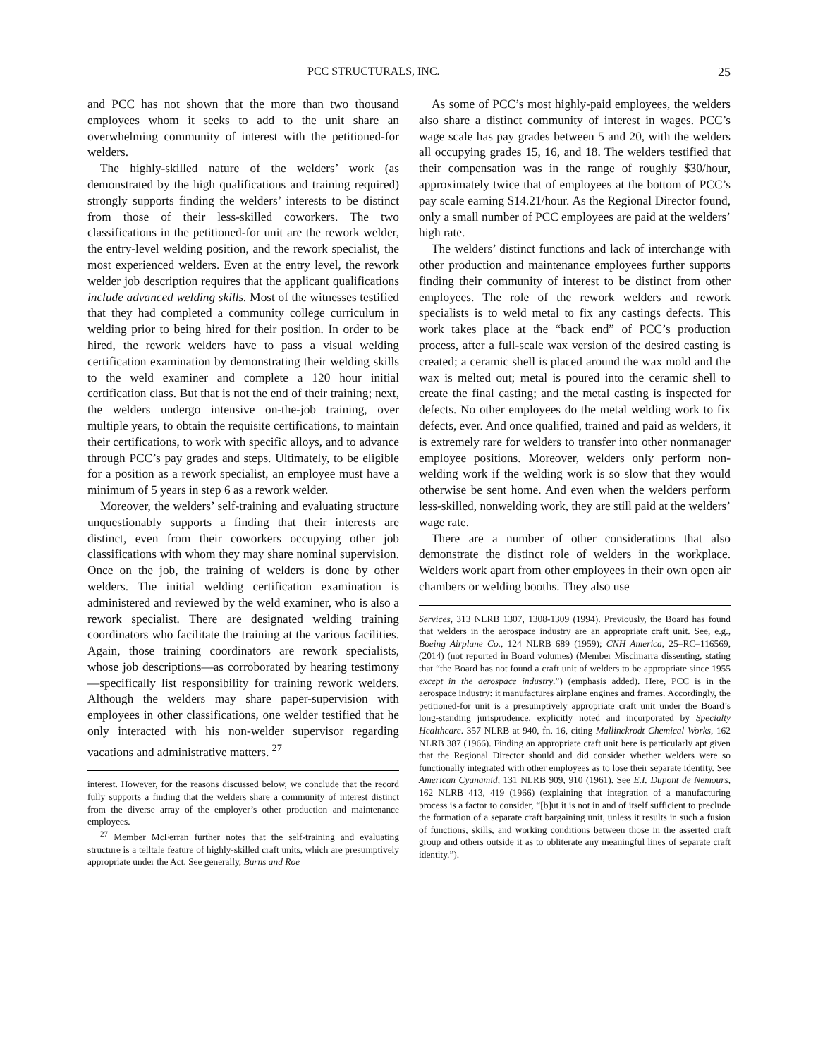PCC STRUCTURALS, INC. 25
and PCC has not shown that the more than two thousand employees whom it seeks to add to the unit share an overwhelming community of interest with the petitioned-for welders.
The highly-skilled nature of the welders’ work (as demonstrated by the high qualifications and training required) strongly supports finding the welders’ interests to be distinct from those of their less-skilled coworkers. The two classifications in the petitioned-for unit are the rework welder, the entry-level welding position, and the rework specialist, the most experienced welders. Even at the entry level, the rework welder job description requires that the applicant qualifications include advanced welding skills. Most of the witnesses testified that they had completed a community college curriculum in welding prior to being hired for their position. In order to be hired, the rework welders have to pass a visual welding certification examination by demonstrating their welding skills to the weld examiner and complete a 120 hour initial certification class. But that is not the end of their training; next, the welders undergo intensive on-the-job training, over multiple years, to obtain the requisite certifications, to maintain their certifications, to work with specific alloys, and to advance through PCC’s pay grades and steps. Ultimately, to be eligible for a position as a rework specialist, an employee must have a minimum of 5 years in step 6 as a rework welder.
Moreover, the welders’ self-training and evaluating structure unquestionably supports a finding that their interests are distinct, even from their coworkers occupying other job classifications with whom they may share nominal supervision. Once on the job, the training of welders is done by other welders. The initial welding certification examination is administered and reviewed by the weld examiner, who is also a rework specialist. There are designated welding training coordinators who facilitate the training at the various facilities. Again, those training coordinators are rework specialists, whose job descriptions—as corroborated by hearing testimony—specifically list responsibility for training rework welders. Although the welders may share paper-supervision with employees in other classifications, one welder testified that he only interacted with his non-welder supervisor regarding vacations and administrative matters. <sup>27</sup>
interest. However, for the reasons discussed below, we conclude that the record fully supports a finding that the welders share a community of interest distinct from the diverse array of the employer’s other production and maintenance employees.
<sup>27</sup> Member McFerran further notes that the self-training and evaluating structure is a telltale feature of highly-skilled craft units, which are presumptively appropriate under the Act. See generally, Burns and Roe
As some of PCC’s most highly-paid employees, the welders also share a distinct community of interest in wages. PCC’s wage scale has pay grades between 5 and 20, with the welders all occupying grades 15, 16, and 18. The welders testified that their compensation was in the range of roughly $30/hour, approximately twice that of employees at the bottom of PCC’s pay scale earning $14.21/hour. As the Regional Director found, only a small number of PCC employees are paid at the welders’ high rate.
The welders’ distinct functions and lack of interchange with other production and maintenance employees further supports finding their community of interest to be distinct from other employees. The role of the rework welders and rework specialists is to weld metal to fix any castings defects. This work takes place at the “back end” of PCC’s production process, after a full-scale wax version of the desired casting is created; a ceramic shell is placed around the wax mold and the wax is melted out; metal is poured into the ceramic shell to create the final casting; and the metal casting is inspected for defects. No other employees do the metal welding work to fix defects, ever. And once qualified, trained and paid as welders, it is extremely rare for welders to transfer into other nonmanager employee positions. Moreover, welders only perform non-welding work if the welding work is so slow that they would otherwise be sent home. And even when the welders perform less-skilled, nonwelding work, they are still paid at the welders’ wage rate.
There are a number of other considerations that also demonstrate the distinct role of welders in the workplace. Welders work apart from other employees in their own open air chambers or welding booths. They also use
Services, 313 NLRB 1307, 1308-1309 (1994). Previously, the Board has found that welders in the aerospace industry are an appropriate craft unit. See, e.g., Boeing Airplane Co., 124 NLRB 689 (1959); CNH America, 25–RC–116569, (2014) (not reported in Board volumes) (Member Miscimarra dissenting, stating that “the Board has not found a craft unit of welders to be appropriate since 1955 except in the aerospace industry.”) (emphasis added). Here, PCC is in the aerospace industry: it manufactures airplane engines and frames. Accordingly, the petitioned-for unit is a presumptively appropriate craft unit under the Board’s long-standing jurisprudence, explicitly noted and incorporated by Specialty Healthcare. 357 NLRB at 940, fn. 16, citing Mallinckrodt Chemical Works, 162 NLRB 387 (1966). Finding an appropriate craft unit here is particularly apt given that the Regional Director should and did consider whether welders were so functionally integrated with other employees as to lose their separate identity. See American Cyanamid, 131 NLRB 909, 910 (1961). See E.I. Dupont de Nemours, 162 NLRB 413, 419 (1966) (explaining that integration of a manufacturing process is a factor to consider, “[b]ut it is not in and of itself sufficient to preclude the formation of a separate craft bargaining unit, unless it results in such a fusion of functions, skills, and working conditions between those in the asserted craft group and others outside it as to obliterate any meaningful lines of separate craft identity.”).